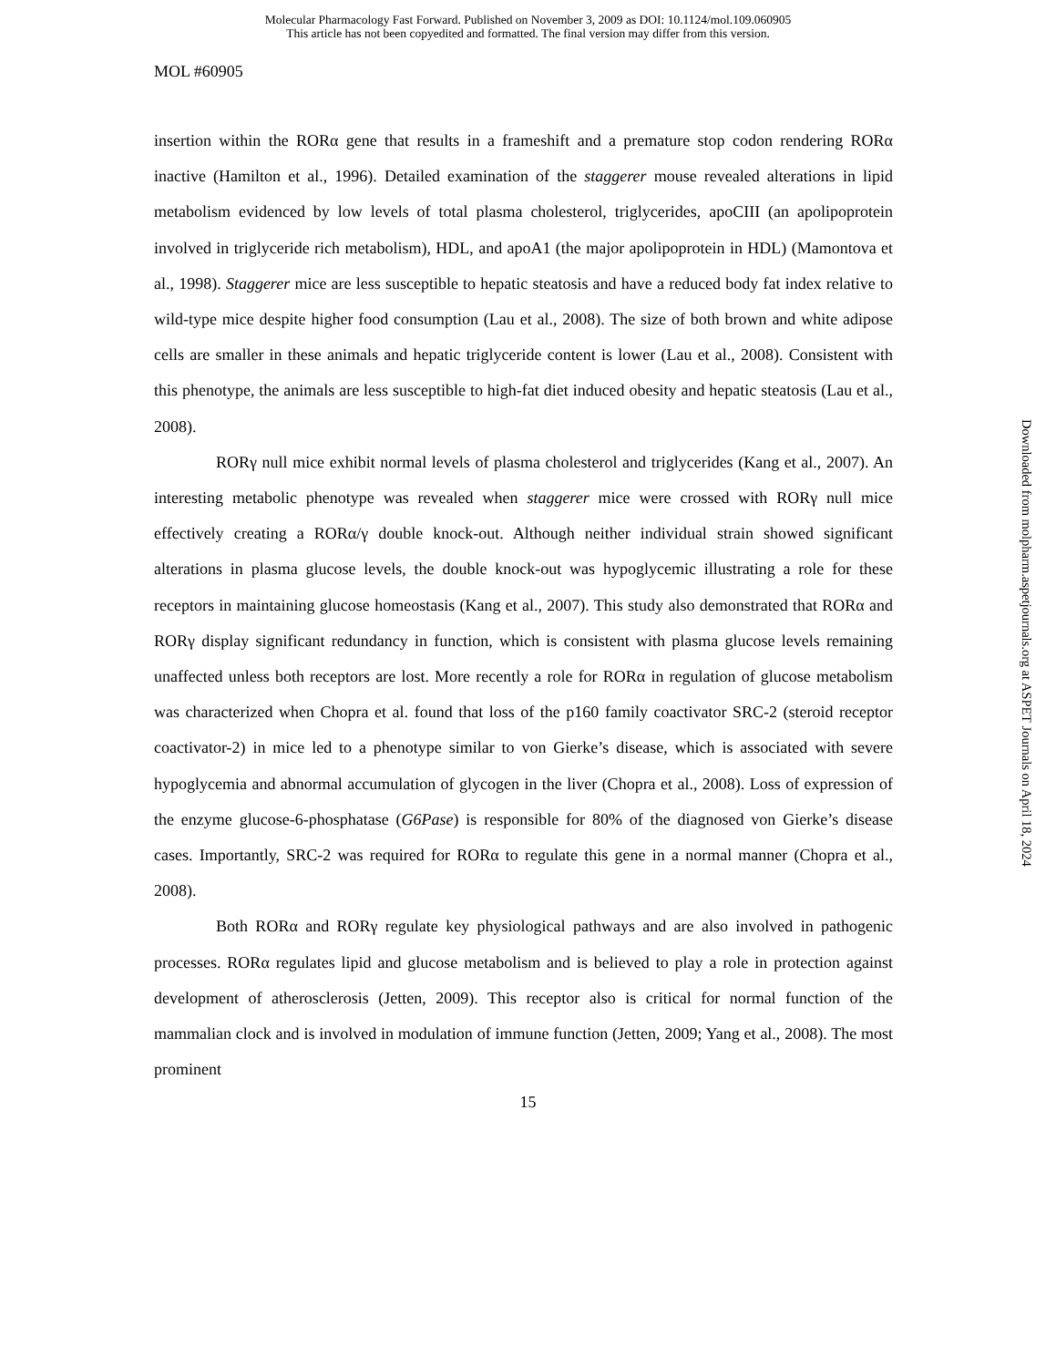Molecular Pharmacology Fast Forward. Published on November 3, 2009 as DOI: 10.1124/mol.109.060905
This article has not been copyedited and formatted. The final version may differ from this version.
MOL #60905
insertion within the RORα gene that results in a frameshift and a premature stop codon rendering RORα inactive (Hamilton et al., 1996). Detailed examination of the staggerer mouse revealed alterations in lipid metabolism evidenced by low levels of total plasma cholesterol, triglycerides, apoCIII (an apolipoprotein involved in triglyceride rich metabolism), HDL, and apoA1 (the major apolipoprotein in HDL) (Mamontova et al., 1998). Staggerer mice are less susceptible to hepatic steatosis and have a reduced body fat index relative to wild-type mice despite higher food consumption (Lau et al., 2008). The size of both brown and white adipose cells are smaller in these animals and hepatic triglyceride content is lower (Lau et al., 2008). Consistent with this phenotype, the animals are less susceptible to high-fat diet induced obesity and hepatic steatosis (Lau et al., 2008).
RORγ null mice exhibit normal levels of plasma cholesterol and triglycerides (Kang et al., 2007). An interesting metabolic phenotype was revealed when staggerer mice were crossed with RORγ null mice effectively creating a RORα/γ double knock-out. Although neither individual strain showed significant alterations in plasma glucose levels, the double knock-out was hypoglycemic illustrating a role for these receptors in maintaining glucose homeostasis (Kang et al., 2007). This study also demonstrated that RORα and RORγ display significant redundancy in function, which is consistent with plasma glucose levels remaining unaffected unless both receptors are lost. More recently a role for RORα in regulation of glucose metabolism was characterized when Chopra et al. found that loss of the p160 family coactivator SRC-2 (steroid receptor coactivator-2) in mice led to a phenotype similar to von Gierke’s disease, which is associated with severe hypoglycemia and abnormal accumulation of glycogen in the liver (Chopra et al., 2008). Loss of expression of the enzyme glucose-6-phosphatase (G6Pase) is responsible for 80% of the diagnosed von Gierke’s disease cases. Importantly, SRC-2 was required for RORα to regulate this gene in a normal manner (Chopra et al., 2008).
Both RORα and RORγ regulate key physiological pathways and are also involved in pathogenic processes. RORα regulates lipid and glucose metabolism and is believed to play a role in protection against development of atherosclerosis (Jetten, 2009). This receptor also is critical for normal function of the mammalian clock and is involved in modulation of immune function (Jetten, 2009; Yang et al., 2008). The most prominent
15
Downloaded from molpharm.aspetjournals.org at ASPET Journals on April 18, 2024